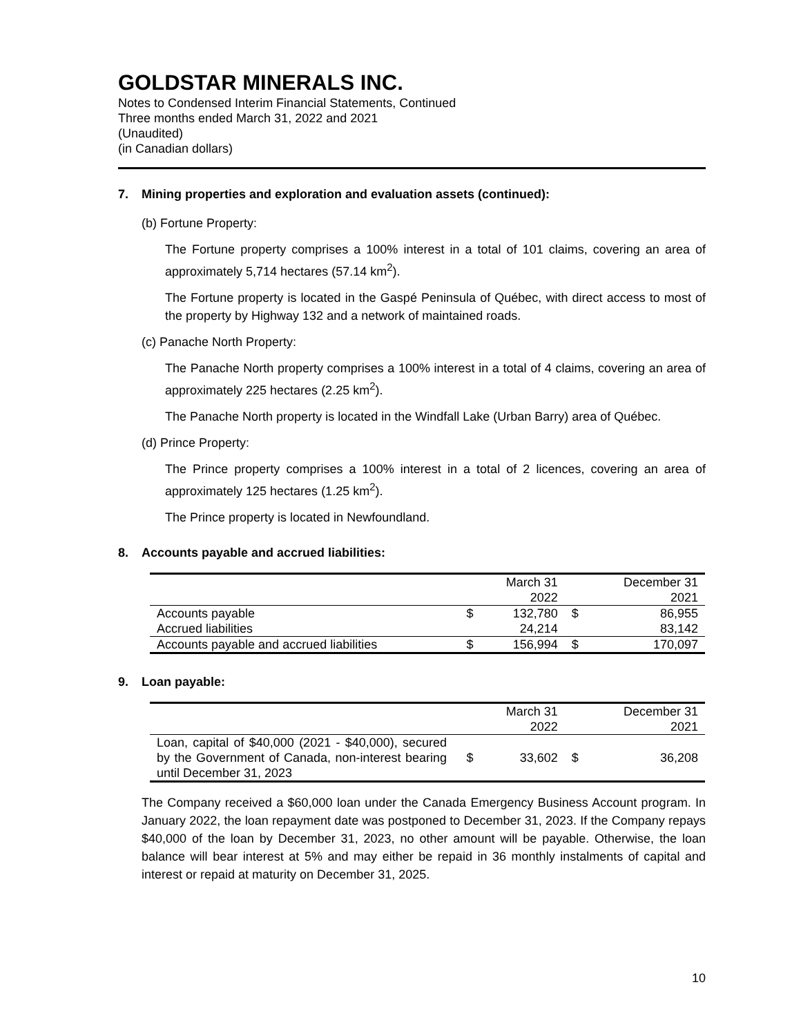GOLDSTAR MINERALS INC.
Notes to Condensed Interim Financial Statements, Continued
Three months ended March 31, 2022 and 2021
(Unaudited)
(in Canadian dollars)
7. Mining properties and exploration and evaluation assets (continued):
(b) Fortune Property:
The Fortune property comprises a 100% interest in a total of 101 claims, covering an area of approximately 5,714 hectares (57.14 km<sup>2</sup>).
The Fortune property is located in the Gaspé Peninsula of Québec, with direct access to most of the property by Highway 132 and a network of maintained roads.
(c) Panache North Property:
The Panache North property comprises a 100% interest in a total of 4 claims, covering an area of approximately 225 hectares (2.25 km<sup>2</sup>).
The Panache North property is located in the Windfall Lake (Urban Barry) area of Québec.
(d) Prince Property:
The Prince property comprises a 100% interest in a total of 2 licences, covering an area of approximately 125 hectares (1.25 km<sup>2</sup>).
The Prince property is located in Newfoundland.
8. Accounts payable and accrued liabilities:
| | | March 31 | | December 31 |
| | | 2022 | | 2021 |
| Accounts payable | $ | 132,780 | $ | 86,955 |
| Accrued liabilities | | 24,214 | | 83,142 |
| Accounts payable and accrued liabilities | $ | 156,994 | $ | 170,097 |
9. Loan payable:
| | | March 31 | | December 31 |
| | | 2022 | | 2021 |
| Loan, capital of $40,000 (2021 - $40,000), secured by the Government of Canada, non-interest bearing until December 31, 2023 | $ | 33,602 | $ | 36,208 |
The Company received a $60,000 loan under the Canada Emergency Business Account program. In January 2022, the loan repayment date was postponed to December 31, 2023. If the Company repays $40,000 of the loan by December 31, 2023, no other amount will be payable. Otherwise, the loan balance will bear interest at 5% and may either be repaid in 36 monthly instalments of capital and interest or repaid at maturity on December 31, 2025.
10